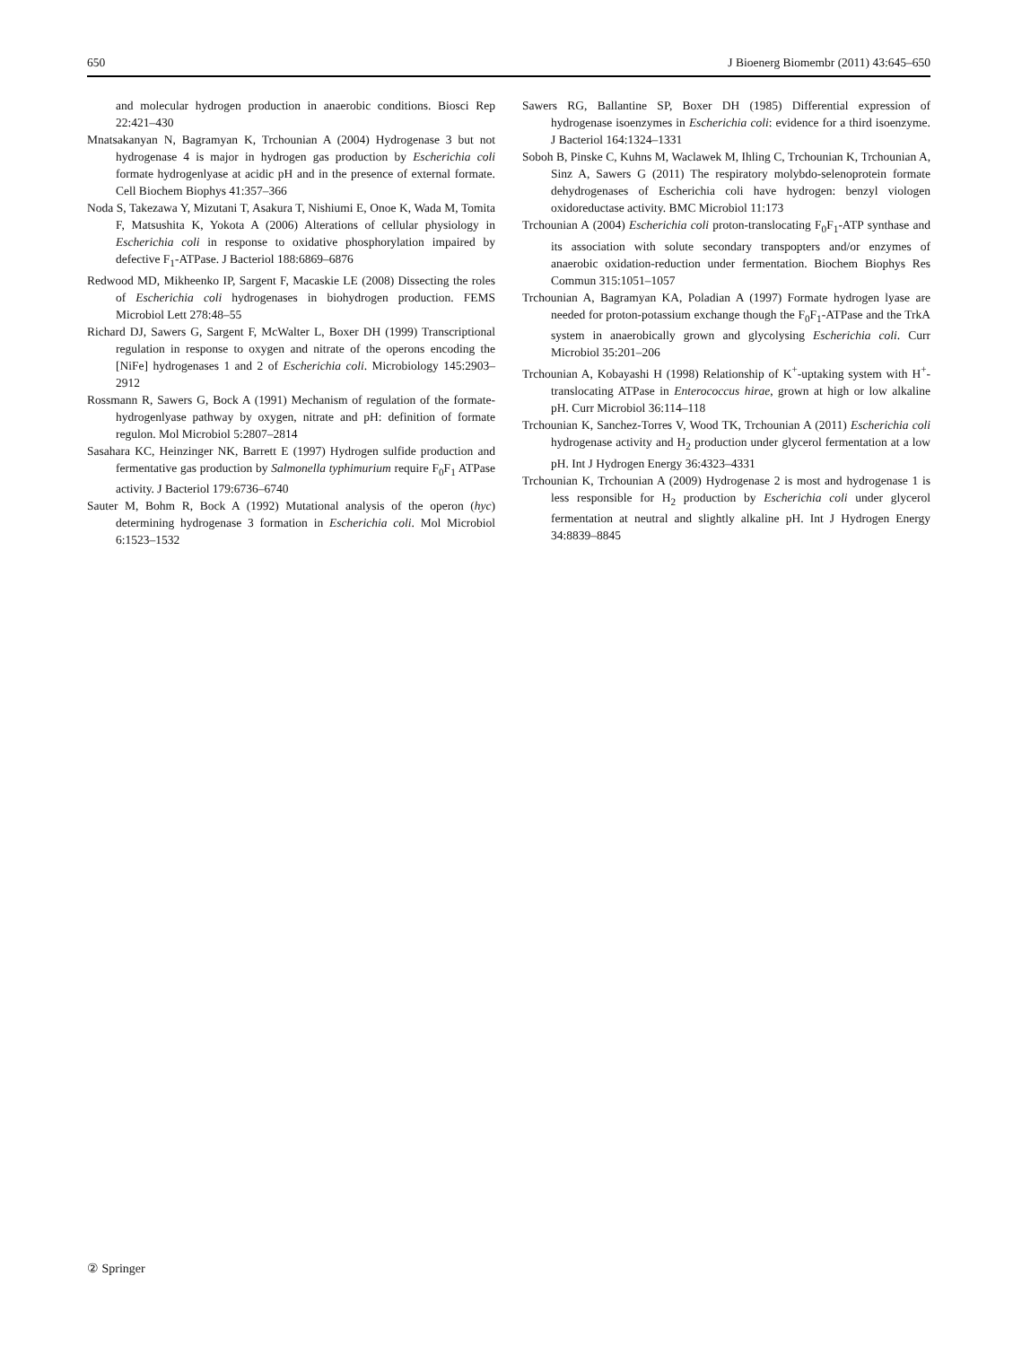650 J Bioenerg Biomembr (2011) 43:645–650
and molecular hydrogen production in anaerobic conditions. Biosci Rep 22:421–430
Mnatsakanyan N, Bagramyan K, Trchounian A (2004) Hydrogenase 3 but not hydrogenase 4 is major in hydrogen gas production by Escherichia coli formate hydrogenlyase at acidic pH and in the presence of external formate. Cell Biochem Biophys 41:357–366
Noda S, Takezawa Y, Mizutani T, Asakura T, Nishiumi E, Onoe K, Wada M, Tomita F, Matsushita K, Yokota A (2006) Alterations of cellular physiology in Escherichia coli in response to oxidative phosphorylation impaired by defective F<sub>1</sub>-ATPase. J Bacteriol 188:6869–6876
Redwood MD, Mikheenko IP, Sargent F, Macaskie LE (2008) Dissecting the roles of Escherichia coli hydrogenases in biohydrogen production. FEMS Microbiol Lett 278:48–55
Richard DJ, Sawers G, Sargent F, McWalter L, Boxer DH (1999) Transcriptional regulation in response to oxygen and nitrate of the operons encoding the [NiFe] hydrogenases 1 and 2 of Escherichia coli. Microbiology 145:2903–2912
Rossmann R, Sawers G, Bock A (1991) Mechanism of regulation of the formate-hydrogenlyase pathway by oxygen, nitrate and pH: definition of formate regulon. Mol Microbiol 5:2807–2814
Sasahara KC, Heinzinger NK, Barrett E (1997) Hydrogen sulfide production and fermentative gas production by Salmonella typhimurium require F<sub>0</sub>F<sub>1</sub> ATPase activity. J Bacteriol 179:6736–6740
Sauter M, Bohm R, Bock A (1992) Mutational analysis of the operon (hyc) determining hydrogenase 3 formation in Escherichia coli. Mol Microbiol 6:1523–1532
Sawers RG, Ballantine SP, Boxer DH (1985) Differential expression of hydrogenase isoenzymes in Escherichia coli: evidence for a third isoenzyme. J Bacteriol 164:1324–1331
Soboh B, Pinske C, Kuhns M, Waclawek M, Ihling C, Trchounian K, Trchounian A, Sinz A, Sawers G (2011) The respiratory molybdo-selenoprotein formate dehydrogenases of Escherichia coli have hydrogen: benzyl viologen oxidoreductase activity. BMC Microbiol 11:173
Trchounian A (2004) Escherichia coli proton-translocating F<sub>0</sub>F<sub>1</sub>-ATP synthase and its association with solute secondary transpopters and/or enzymes of anaerobic oxidation-reduction under fermentation. Biochem Biophys Res Commun 315:1051–1057
Trchounian A, Bagramyan KA, Poladian A (1997) Formate hydrogen lyase are needed for proton-potassium exchange though the F<sub>0</sub>F<sub>1</sub>-ATPase and the TrkA system in anaerobically grown and glycolysing Escherichia coli. Curr Microbiol 35:201–206
Trchounian A, Kobayashi H (1998) Relationship of K<sup>+</sup>-uptaking system with H<sup>+</sup>-translocating ATPase in Enterococcus hirae, grown at high or low alkaline pH. Curr Microbiol 36:114–118
Trchounian K, Sanchez-Torres V, Wood TK, Trchounian A (2011) Escherichia coli hydrogenase activity and H<sub>2</sub> production under glycerol fermentation at a low pH. Int J Hydrogen Energy 36:4323–4331
Trchounian K, Trchounian A (2009) Hydrogenase 2 is most and hydrogenase 1 is less responsible for H<sub>2</sub> production by Escherichia coli under glycerol fermentation at neutral and slightly alkaline pH. Int J Hydrogen Energy 34:8839–8845
② Springer